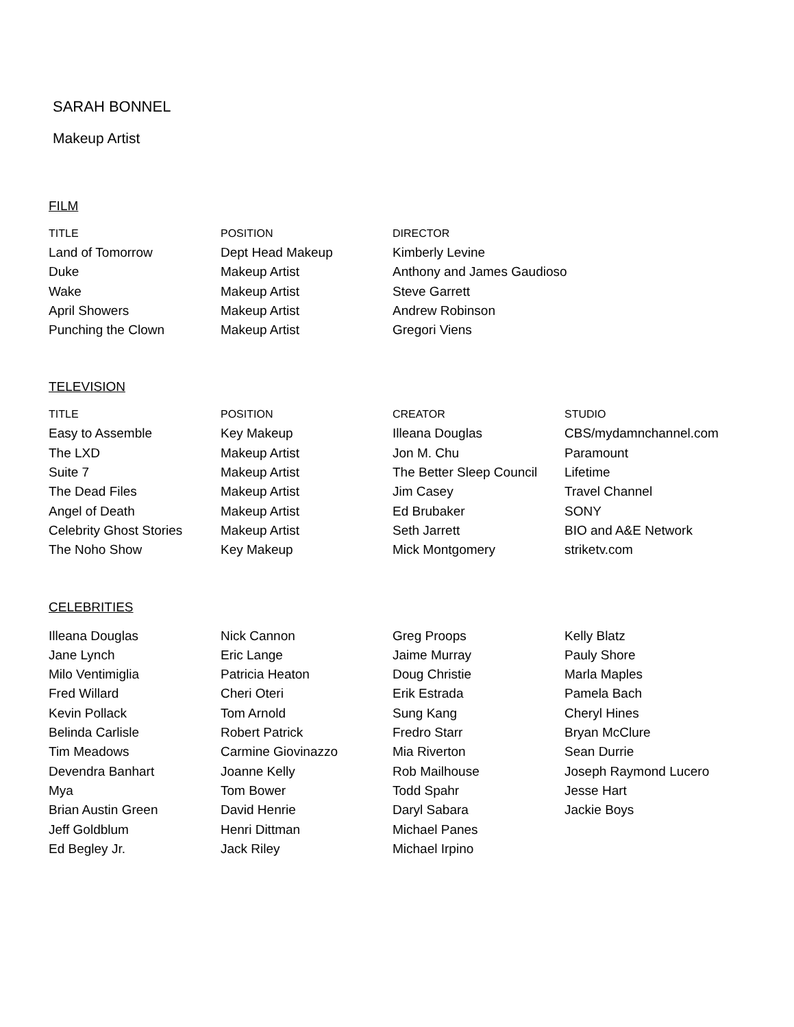SARAH BONNEL
Makeup Artist
FILM
| TITLE | POSITION | DIRECTOR | |
| --- | --- | --- | --- |
| Land of Tomorrow | Dept Head Makeup | Kimberly Levine | |
| Duke | Makeup Artist | Anthony and James Gaudioso | |
| Wake | Makeup Artist | Steve Garrett | |
| April Showers | Makeup Artist | Andrew Robinson | |
| Punching the Clown | Makeup Artist | Gregori Viens | |
TELEVISION
| TITLE | POSITION | CREATOR | STUDIO |
| --- | --- | --- | --- |
| Easy to Assemble | Key Makeup | Illeana Douglas | CBS/mydamnchannel.com |
| The LXD | Makeup Artist | Jon M. Chu | Paramount |
| Suite 7 | Makeup Artist | The Better Sleep Council | Lifetime |
| The Dead Files | Makeup Artist | Jim Casey | Travel Channel |
| Angel of Death | Makeup Artist | Ed Brubaker | SONY |
| Celebrity Ghost Stories | Makeup Artist | Seth Jarrett | BIO and A&E Network |
| The Noho Show | Key Makeup | Mick Montgomery | striketv.com |
CELEBRITIES
| Illeana Douglas | Nick Cannon | Greg Proops | Kelly Blatz |
| Jane Lynch | Eric Lange | Jaime Murray | Pauly Shore |
| Milo Ventimiglia | Patricia Heaton | Doug Christie | Marla Maples |
| Fred Willard | Cheri Oteri | Erik Estrada | Pamela Bach |
| Kevin Pollack | Tom Arnold | Sung Kang | Cheryl Hines |
| Belinda Carlisle | Robert Patrick | Fredro Starr | Bryan McClure |
| Tim Meadows | Carmine Giovinazzo | Mia Riverton | Sean Durrie |
| Devendra Banhart | Joanne Kelly | Rob Mailhouse | Joseph Raymond Lucero |
| Mya | Tom Bower | Todd Spahr | Jesse Hart |
| Brian Austin Green | David Henrie | Daryl Sabara | Jackie Boys |
| Jeff Goldblum | Henri Dittman | Michael Panes | |
| Ed Begley Jr. | Jack Riley | Michael Irpino | |